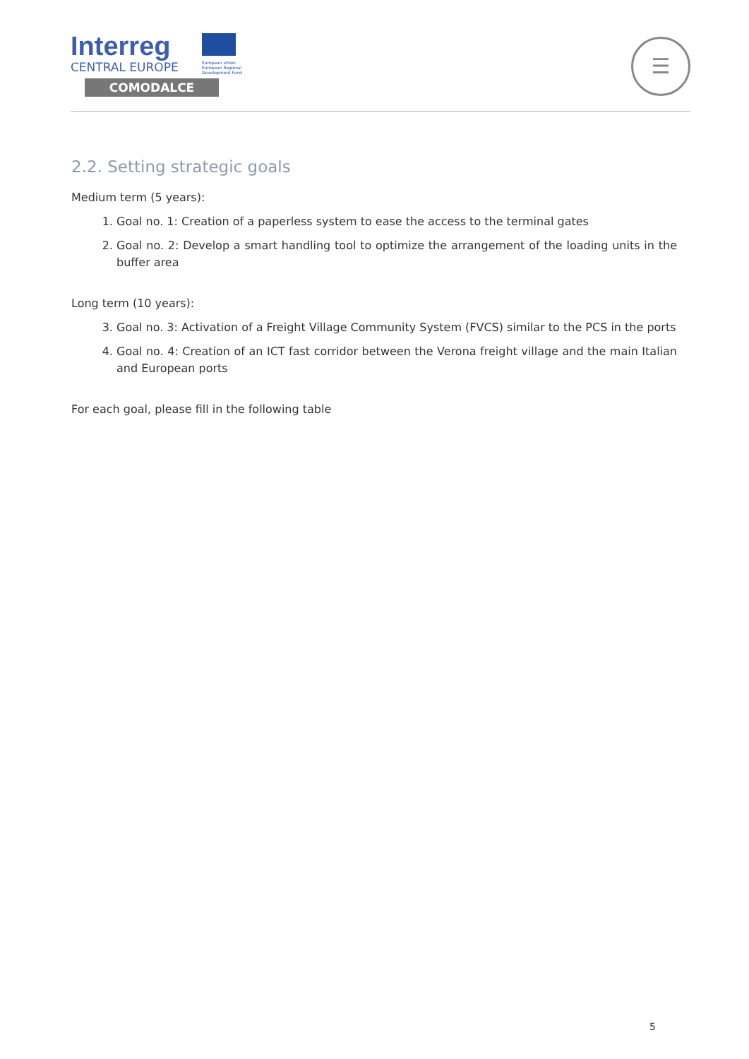Interreg
CENTRAL EUROPE
European Union European Regional Development Fund
COMODALCE
☰
2.2. Setting strategic goals
Medium term (5 years):
1. Goal no. 1: Creation of a paperless system to ease the access to the terminal gates
2. Goal no. 2: Develop a smart handling tool to optimize the arrangement of the loading units in the buffer area
Long term (10 years):
3. Goal no. 3: Activation of a Freight Village Community System (FVCS) similar to the PCS in the ports
4. Goal no. 4: Creation of an ICT fast corridor between the Verona freight village and the main Italian and European ports
For each goal, please fill in the following table
5